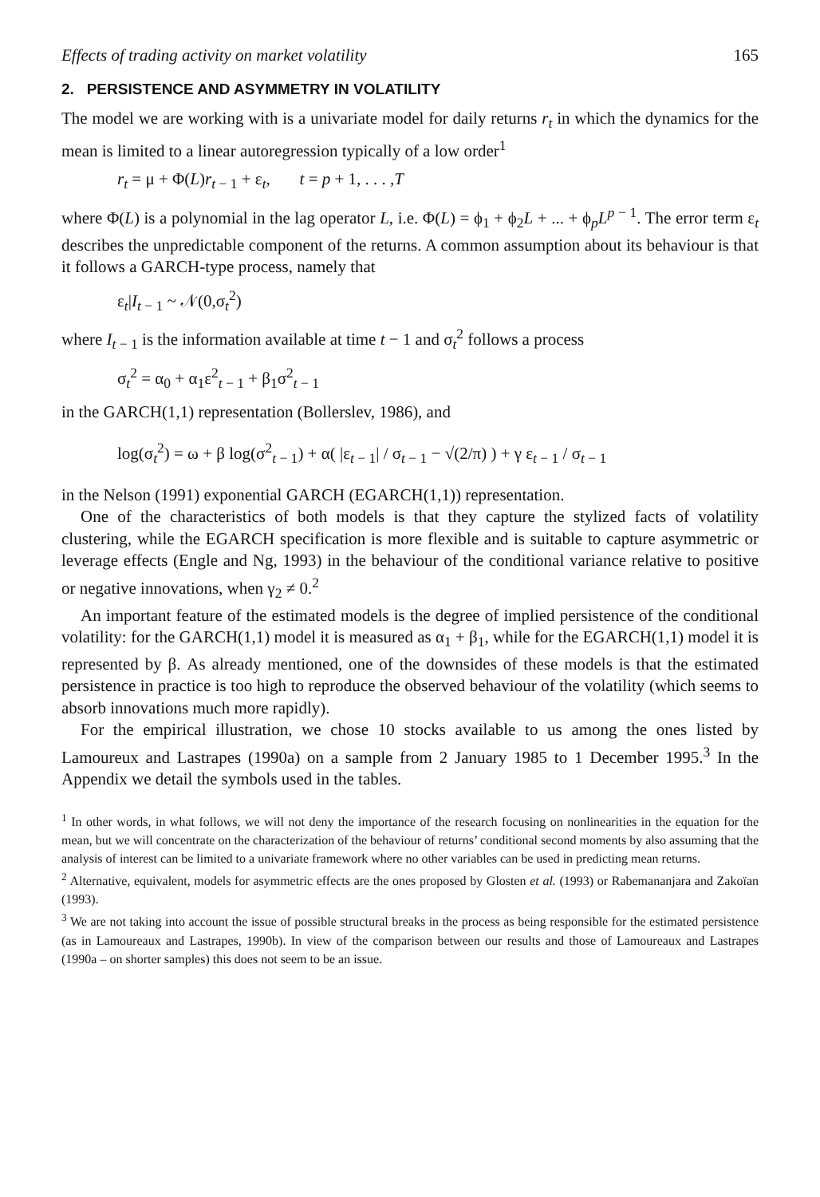Effects of trading activity on market volatility 165
2. PERSISTENCE AND ASYMMETRY IN VOLATILITY
The model we are working with is a univariate model for daily returns r<sub>t</sub> in which the dynamics for the mean is limited to a linear autoregression typically of a low order<sup>1</sup>
r<sub>t</sub> = μ + Φ(L)r<sub>t − 1</sub> + ε<sub>t</sub>, t = p + 1, . . . ,T
where Φ(L) is a polynomial in the lag operator L, i.e. Φ(L) = ϕ<sub>1</sub> + ϕ<sub>2</sub>L + ... + ϕ<sub>p</sub>L<sup>p − 1</sup>. The error term ε<sub>t</sub> describes the unpredictable component of the returns. A common assumption about its behaviour is that it follows a GARCH-type process, namely that
ε<sub>t</sub>|I<sub>t − 1</sub> ~ 𝒩(0,σ<sub>t</sub><sup>2</sup>)
where I<sub>t − 1</sub> is the information available at time t − 1 and σ<sub>t</sub><sup>2</sup> follows a process
σ<sub>t</sub><sup>2</sup> = α<sub>0</sub> + α<sub>1</sub>ε<sup>2</sup><sub>t − 1</sub> + β<sub>1</sub>σ<sup>2</sup><sub>t − 1</sub>
in the GARCH(1,1) representation (Bollerslev, 1986), and
log(σ<sub>t</sub><sup>2</sup>) = ω + β log(σ<sup>2</sup><sub>t − 1</sub>) + α( |ε<sub>t − 1</sub>| / σ<sub>t − 1</sub> − √(2/π) ) + γ ε<sub>t − 1</sub> / σ<sub>t − 1</sub>
in the Nelson (1991) exponential GARCH (EGARCH(1,1)) representation.
One of the characteristics of both models is that they capture the stylized facts of volatility clustering, while the EGARCH specification is more flexible and is suitable to capture asymmetric or leverage effects (Engle and Ng, 1993) in the behaviour of the conditional variance relative to positive or negative innovations, when γ<sub>2</sub> ≠ 0.<sup>2</sup>
An important feature of the estimated models is the degree of implied persistence of the conditional volatility: for the GARCH(1,1) model it is measured as α<sub>1</sub> + β<sub>1</sub>, while for the EGARCH(1,1) model it is represented by β. As already mentioned, one of the downsides of these models is that the estimated persistence in practice is too high to reproduce the observed behaviour of the volatility (which seems to absorb innovations much more rapidly).
For the empirical illustration, we chose 10 stocks available to us among the ones listed by Lamoureux and Lastrapes (1990a) on a sample from 2 January 1985 to 1 December 1995.<sup>3</sup> In the Appendix we detail the symbols used in the tables.
<sup>1</sup> In other words, in what follows, we will not deny the importance of the research focusing on nonlinearities in the equation for the mean, but we will concentrate on the characterization of the behaviour of returns’ conditional second moments by also assuming that the analysis of interest can be limited to a univariate framework where no other variables can be used in predicting mean returns.
<sup>2</sup> Alternative, equivalent, models for asymmetric effects are the ones proposed by Glosten et al. (1993) or Rabemananjara and Zakoïan (1993).
<sup>3</sup> We are not taking into account the issue of possible structural breaks in the process as being responsible for the estimated persistence (as in Lamoureaux and Lastrapes, 1990b). In view of the comparison between our results and those of Lamoureaux and Lastrapes (1990a – on shorter samples) this does not seem to be an issue.